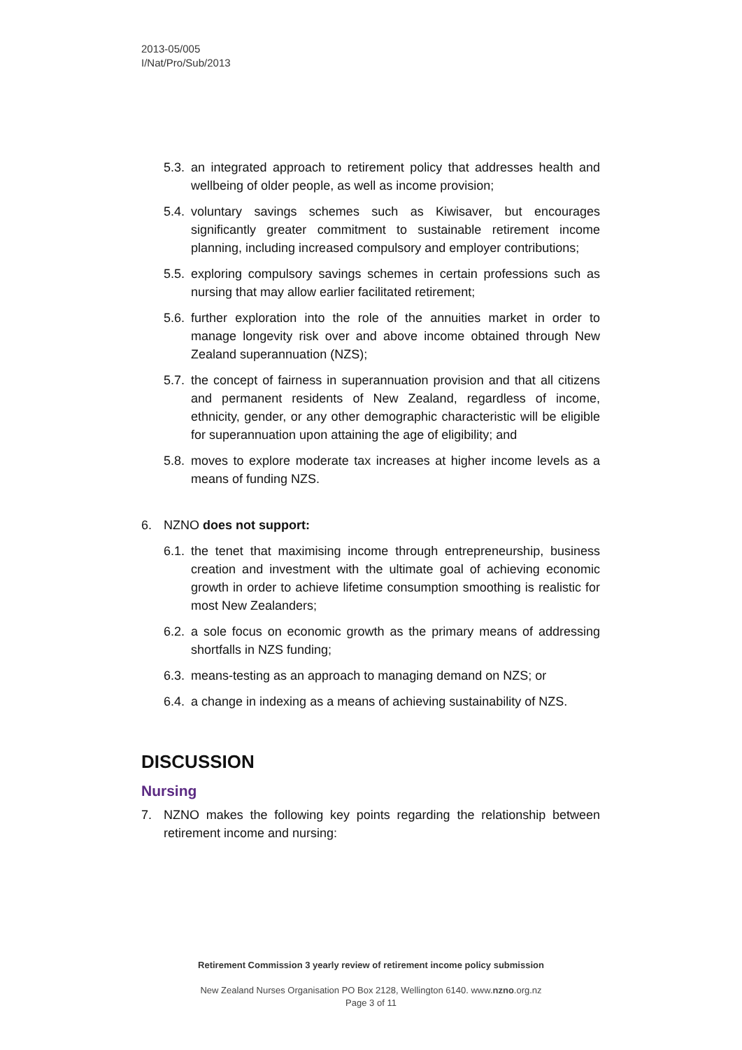2013-05/005
I/Nat/Pro/Sub/2013
5.3. an integrated approach to retirement policy that addresses health and wellbeing of older people, as well as income provision;
5.4. voluntary savings schemes such as Kiwisaver, but encourages significantly greater commitment to sustainable retirement income planning, including increased compulsory and employer contributions;
5.5. exploring compulsory savings schemes in certain professions such as nursing that may allow earlier facilitated retirement;
5.6. further exploration into the role of the annuities market in order to manage longevity risk over and above income obtained through New Zealand superannuation (NZS);
5.7. the concept of fairness in superannuation provision and that all citizens and permanent residents of New Zealand, regardless of income, ethnicity, gender, or any other demographic characteristic will be eligible for superannuation upon attaining the age of eligibility; and
5.8. moves to explore moderate tax increases at higher income levels as a means of funding NZS.
6. NZNO does not support:
6.1. the tenet that maximising income through entrepreneurship, business creation and investment with the ultimate goal of achieving economic growth in order to achieve lifetime consumption smoothing is realistic for most New Zealanders;
6.2. a sole focus on economic growth as the primary means of addressing shortfalls in NZS funding;
6.3. means-testing as an approach to managing demand on NZS; or
6.4. a change in indexing as a means of achieving sustainability of NZS.
DISCUSSION
Nursing
7. NZNO makes the following key points regarding the relationship between retirement income and nursing:
Retirement Commission 3 yearly review of retirement income policy submission
New Zealand Nurses Organisation PO Box 2128, Wellington 6140. www.nzno.org.nz
Page 3 of 11